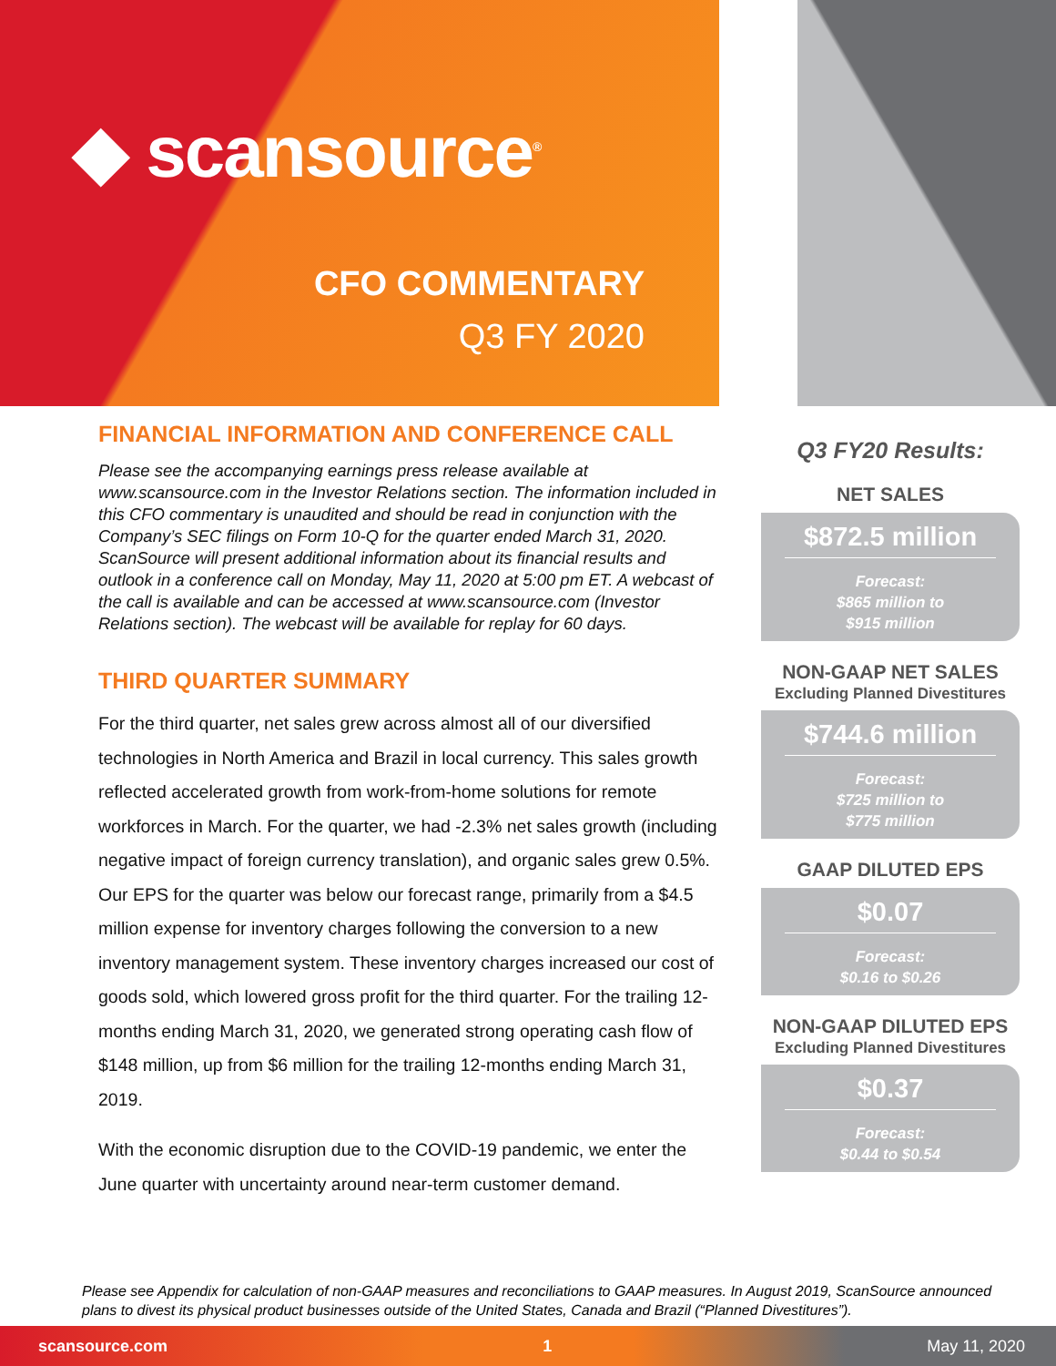◆ scansource<sup>®</sup>
CFO COMMENTARY
Q3 FY 2020
FINANCIAL INFORMATION AND CONFERENCE CALL
Please see the accompanying earnings press release available at www.scansource.com in the Investor Relations section. The information included in this CFO commentary is unaudited and should be read in conjunction with the Company’s SEC filings on Form 10-Q for the quarter ended March 31, 2020. ScanSource will present additional information about its financial results and outlook in a conference call on Monday, May 11, 2020 at 5:00 pm ET. A webcast of the call is available and can be accessed at www.scansource.com (Investor Relations section). The webcast will be available for replay for 60 days.
THIRD QUARTER SUMMARY
For the third quarter, net sales grew across almost all of our diversified technologies in North America and Brazil in local currency. This sales growth reflected accelerated growth from work-from-home solutions for remote workforces in March. For the quarter, we had -2.3% net sales growth (including negative impact of foreign currency translation), and organic sales grew 0.5%. Our EPS for the quarter was below our forecast range, primarily from a $4.5 million expense for inventory charges following the conversion to a new inventory management system. These inventory charges increased our cost of goods sold, which lowered gross profit for the third quarter. For the trailing 12-months ending March 31, 2020, we generated strong operating cash flow of $148 million, up from $6 million for the trailing 12-months ending March 31, 2019.
With the economic disruption due to the COVID-19 pandemic, we enter the June quarter with uncertainty around near-term customer demand.
Q3 FY20 Results:
NET SALES
$872.5 million
Forecast:
$865 million to
$915 million
NON-GAAP NET SALES
Excluding Planned Divestitures
$744.6 million
Forecast:
$725 million to
$775 million
GAAP DILUTED EPS
$0.07
Forecast:
$0.16 to $0.26
NON-GAAP DILUTED EPS
Excluding Planned Divestitures
$0.37
Forecast:
$0.44 to $0.54
Please see Appendix for calculation of non-GAAP measures and reconciliations to GAAP measures. In August 2019, ScanSource announced plans to divest its physical product businesses outside of the United States, Canada and Brazil (“Planned Divestitures”).
scansource.com 1 May 11, 2020